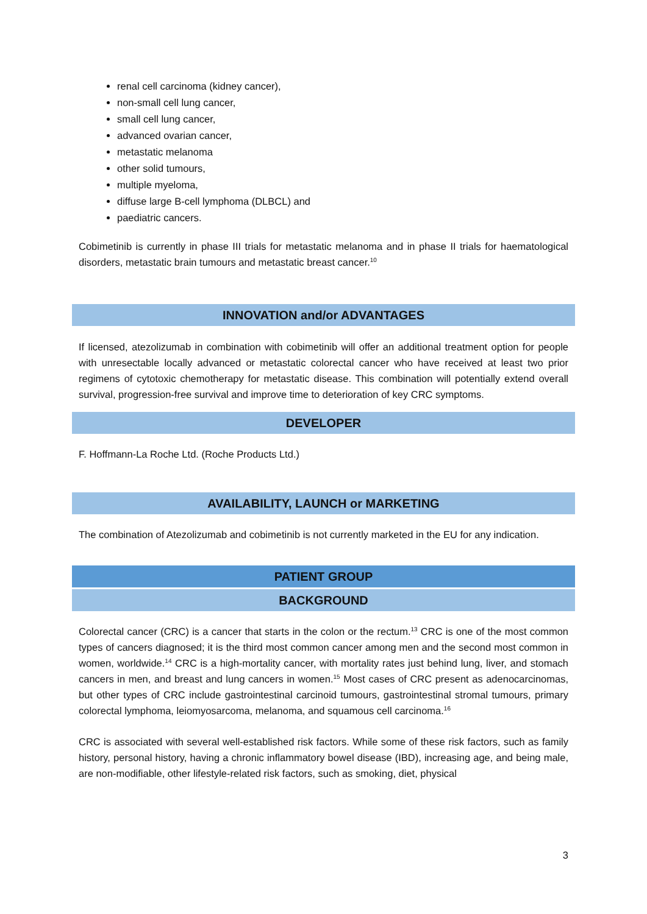renal cell carcinoma (kidney cancer),
non-small cell lung cancer,
small cell lung cancer,
advanced ovarian cancer,
metastatic melanoma
other solid tumours,
multiple myeloma,
diffuse large B-cell lymphoma (DLBCL) and
paediatric cancers.
Cobimetinib is currently in phase III trials for metastatic melanoma and in phase II trials for haematological disorders, metastatic brain tumours and metastatic breast cancer.<sup>10</sup>
INNOVATION and/or ADVANTAGES
If licensed, atezolizumab in combination with cobimetinib will offer an additional treatment option for people with unresectable locally advanced or metastatic colorectal cancer who have received at least two prior regimens of cytotoxic chemotherapy for metastatic disease. This combination will potentially extend overall survival, progression-free survival and improve time to deterioration of key CRC symptoms.
DEVELOPER
F. Hoffmann-La Roche Ltd. (Roche Products Ltd.)
AVAILABILITY, LAUNCH or MARKETING
The combination of Atezolizumab and cobimetinib is not currently marketed in the EU for any indication.
PATIENT GROUP
BACKGROUND
Colorectal cancer (CRC) is a cancer that starts in the colon or the rectum.<sup>13</sup> CRC is one of the most common types of cancers diagnosed; it is the third most common cancer among men and the second most common in women, worldwide.<sup>14</sup> CRC is a high-mortality cancer, with mortality rates just behind lung, liver, and stomach cancers in men, and breast and lung cancers in women.<sup>15</sup> Most cases of CRC present as adenocarcinomas, but other types of CRC include gastrointestinal carcinoid tumours, gastrointestinal stromal tumours, primary colorectal lymphoma, leiomyosarcoma, melanoma, and squamous cell carcinoma.<sup>16</sup>
CRC is associated with several well-established risk factors. While some of these risk factors, such as family history, personal history, having a chronic inflammatory bowel disease (IBD), increasing age, and being male, are non-modifiable, other lifestyle-related risk factors, such as smoking, diet, physical
3